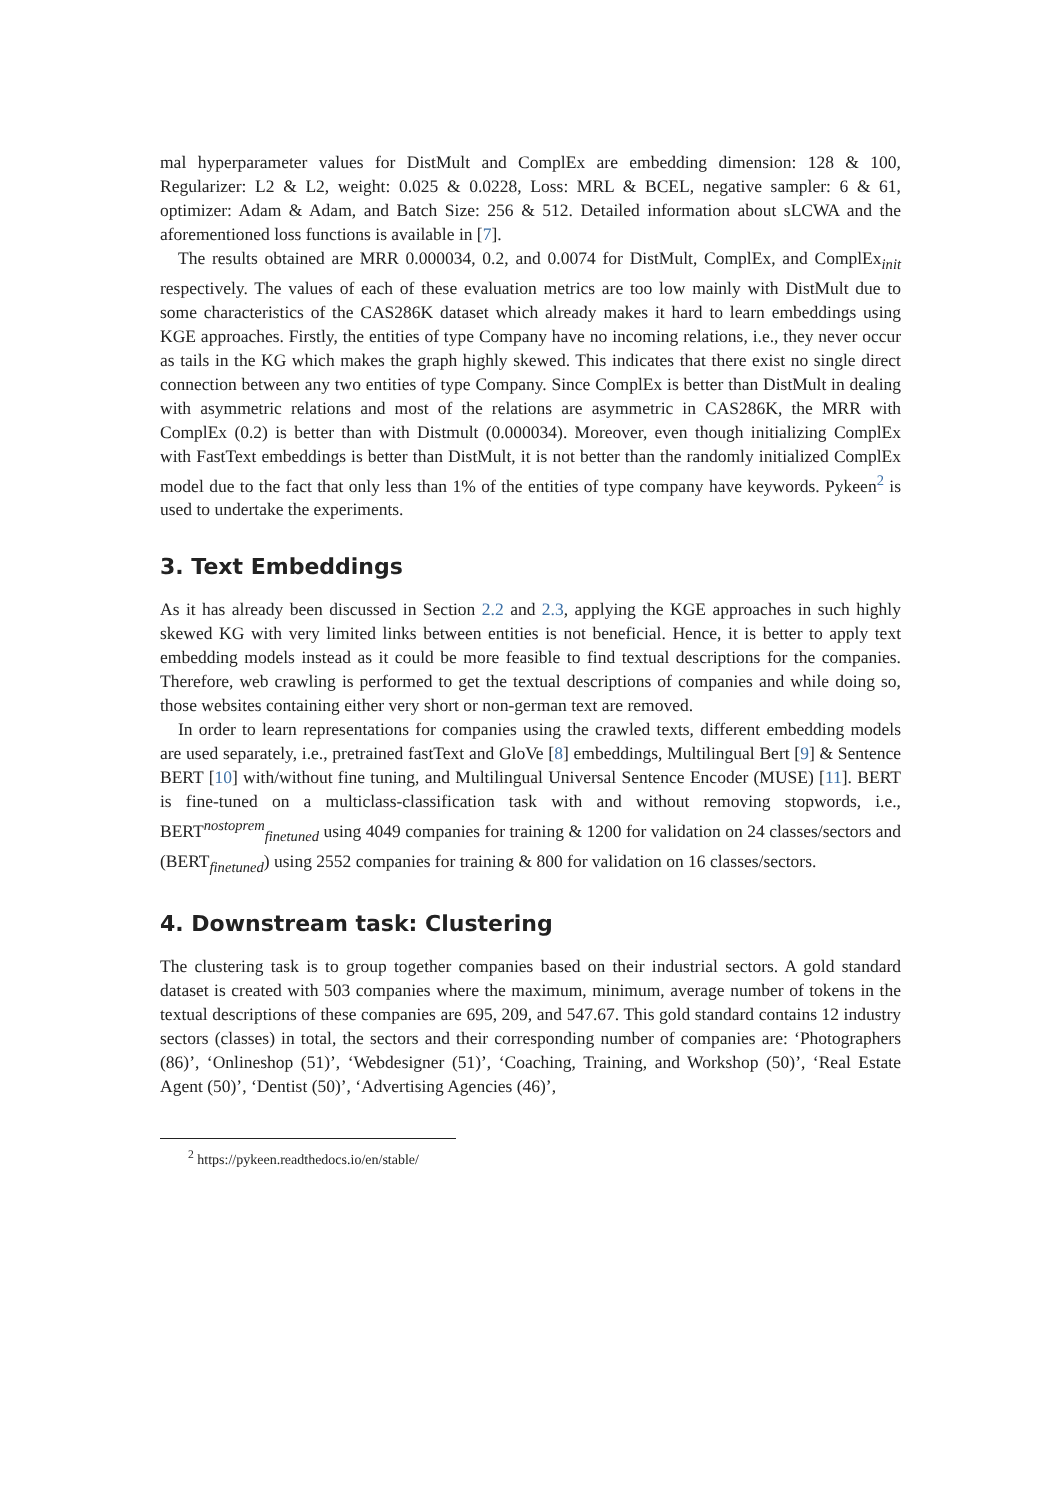mal hyperparameter values for DistMult and ComplEx are embedding dimension: 128 & 100, Regularizer: L2 & L2, weight: 0.025 & 0.0228, Loss: MRL & BCEL, negative sampler: 6 & 61, optimizer: Adam & Adam, and Batch Size: 256 & 512. Detailed information about sLCWA and the aforementioned loss functions is available in [7].
The results obtained are MRR 0.000034, 0.2, and 0.0074 for DistMult, ComplEx, and ComplEx<sub>init</sub> respectively. The values of each of these evaluation metrics are too low mainly with DistMult due to some characteristics of the CAS286K dataset which already makes it hard to learn embeddings using KGE approaches. Firstly, the entities of type Company have no incoming relations, i.e., they never occur as tails in the KG which makes the graph highly skewed. This indicates that there exist no single direct connection between any two entities of type Company. Since ComplEx is better than DistMult in dealing with asymmetric relations and most of the relations are asymmetric in CAS286K, the MRR with ComplEx (0.2) is better than with Distmult (0.000034). Moreover, even though initializing ComplEx with FastText embeddings is better than DistMult, it is not better than the randomly initialized ComplEx model due to the fact that only less than 1% of the entities of type company have keywords. Pykeen<sup>2</sup> is used to undertake the experiments.
3. Text Embeddings
As it has already been discussed in Section 2.2 and 2.3, applying the KGE approaches in such highly skewed KG with very limited links between entities is not beneficial. Hence, it is better to apply text embedding models instead as it could be more feasible to find textual descriptions for the companies. Therefore, web crawling is performed to get the textual descriptions of companies and while doing so, those websites containing either very short or non-german text are removed.
In order to learn representations for companies using the crawled texts, different embedding models are used separately, i.e., pretrained fastText and GloVe [8] embeddings, Multilingual Bert [9] & Sentence BERT [10] with/without fine tuning, and Multilingual Universal Sentence Encoder (MUSE) [11]. BERT is fine-tuned on a multiclass-classification task with and without removing stopwords, i.e., BERT<sup>nostoprem</sup><sub>finetuned</sub> using 4049 companies for training & 1200 for validation on 24 classes/sectors and (BERT<sub>finetuned</sub>) using 2552 companies for training & 800 for validation on 16 classes/sectors.
4. Downstream task: Clustering
The clustering task is to group together companies based on their industrial sectors. A gold standard dataset is created with 503 companies where the maximum, minimum, average number of tokens in the textual descriptions of these companies are 695, 209, and 547.67. This gold standard contains 12 industry sectors (classes) in total, the sectors and their corresponding number of companies are: ‘Photographers (86)’, ‘Onlineshop (51)’, ‘Webdesigner (51)’, ‘Coaching, Training, and Workshop (50)’, ‘Real Estate Agent (50)’, ‘Dentist (50)’, ‘Advertising Agencies (46)’,
<sup>2</sup> https://pykeen.readthedocs.io/en/stable/